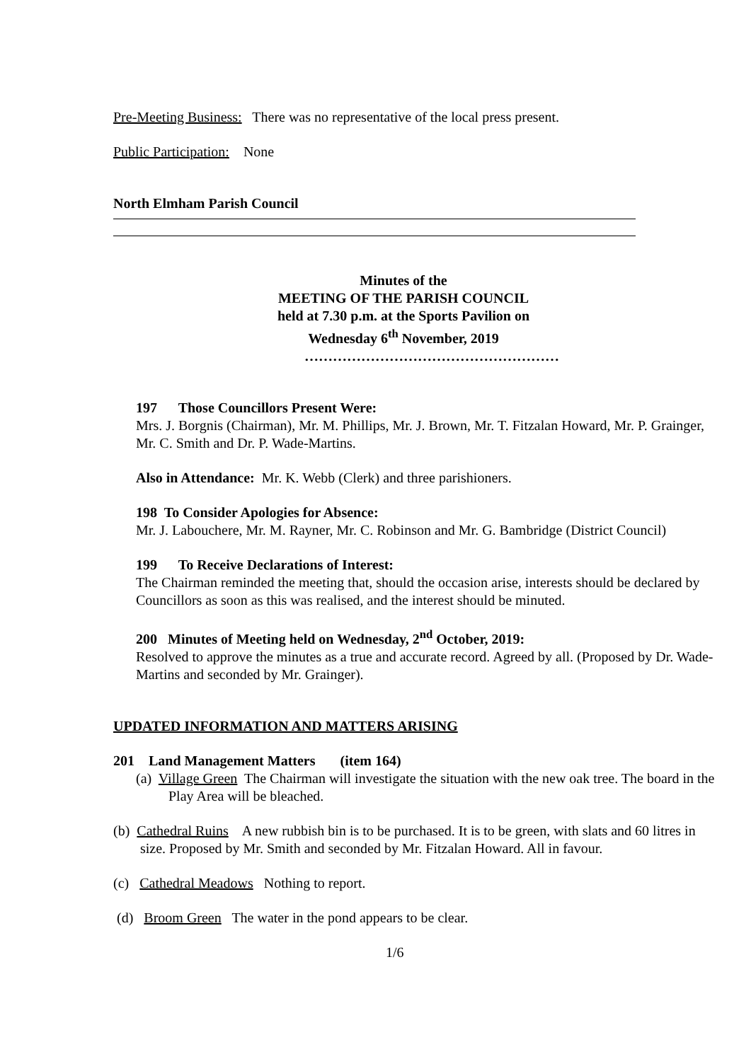Pre-Meeting Business: There was no representative of the local press present.
Public Participation: None
North Elmham Parish Council
Minutes of the
MEETING OF THE PARISH COUNCIL
held at 7.30 p.m. at the Sports Pavilion on
Wednesday 6<sup>th</sup> November, 2019
………………………………………………
197 Those Councillors Present Were:
Mrs. J. Borgnis (Chairman), Mr. M. Phillips, Mr. J. Brown, Mr. T. Fitzalan Howard, Mr. P. Grainger, Mr. C. Smith and Dr. P. Wade-Martins.
Also in Attendance: Mr. K. Webb (Clerk) and three parishioners.
198 To Consider Apologies for Absence:
Mr. J. Labouchere, Mr. M. Rayner, Mr. C. Robinson and Mr. G. Bambridge (District Council)
199 To Receive Declarations of Interest:
The Chairman reminded the meeting that, should the occasion arise, interests should be declared by Councillors as soon as this was realised, and the interest should be minuted.
200 Minutes of Meeting held on Wednesday, 2<sup>nd</sup> October, 2019:
Resolved to approve the minutes as a true and accurate record. Agreed by all. (Proposed by Dr. Wade-Martins and seconded by Mr. Grainger).
UPDATED INFORMATION AND MATTERS ARISING
201 Land Management Matters (item 164)
(a) Village Green The Chairman will investigate the situation with the new oak tree. The board in the Play Area will be bleached.
(b) Cathedral Ruins A new rubbish bin is to be purchased. It is to be green, with slats and 60 litres in size. Proposed by Mr. Smith and seconded by Mr. Fitzalan Howard. All in favour.
(c) Cathedral Meadows Nothing to report.
(d) Broom Green The water in the pond appears to be clear.
1/6